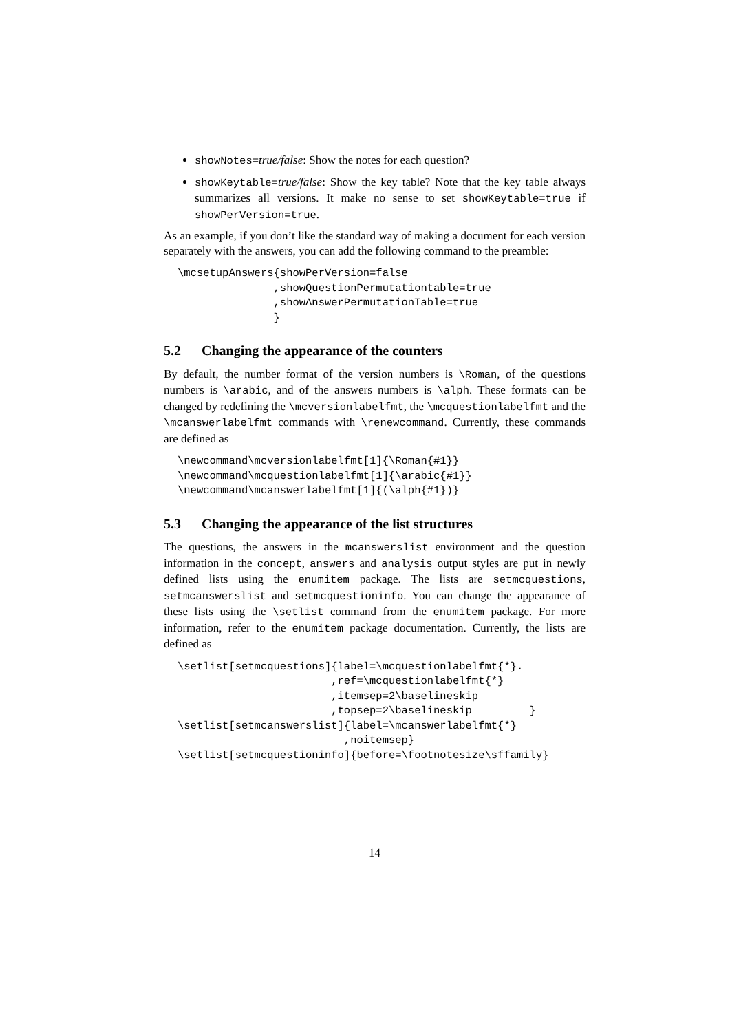showNotes=true/false: Show the notes for each question?
showKeytable=true/false: Show the key table? Note that the key table always summarizes all versions. It make no sense to set showKeytable=true if showPerVersion=true.
As an example, if you don’t like the standard way of making a document for each version separately with the answers, you can add the following command to the preamble:
\mcsetupAnswers{showPerVersion=false
               ,showQuestionPermutationtable=true
               ,showAnswerPermutationTable=true
               }
5.2 Changing the appearance of the counters
By default, the number format of the version numbers is \Roman, of the questions numbers is \arabic, and of the answers numbers is \alph. These formats can be changed by redefining the \mcversionlabelfmt, the \mcquestionlabelfmt and the \mcanswerlabelfmt commands with \renewcommand. Currently, these commands are defined as
\newcommand\mcversionlabelfmt[1]{\Roman{#1}}
\newcommand\mcquestionlabelfmt[1]{\arabic{#1}}
\newcommand\mcanswerlabelfmt[1]{(\alph{#1})}
5.3 Changing the appearance of the list structures
The questions, the answers in the mcanswerslist environment and the question information in the concept, answers and analysis output styles are put in newly defined lists using the enumitem package. The lists are setmcquestions, setmcanswerslist and setmcquestioninfo. You can change the appearance of these lists using the \setlist command from the enumitem package. For more information, refer to the enumitem package documentation. Currently, the lists are defined as
\setlist[setmcquestions]{label=\mcquestionlabelfmt{*}.
                        ,ref=\mcquestionlabelfmt{*}
                        ,itemsep=2\baselineskip
                        ,topsep=2\baselineskip         }
\setlist[setmcanswerslist]{label=\mcanswerlabelfmt{*}
                          ,noitemsep}
\setlist[setmcquestioninfo]{before=\footnotesize\sffamily}
14